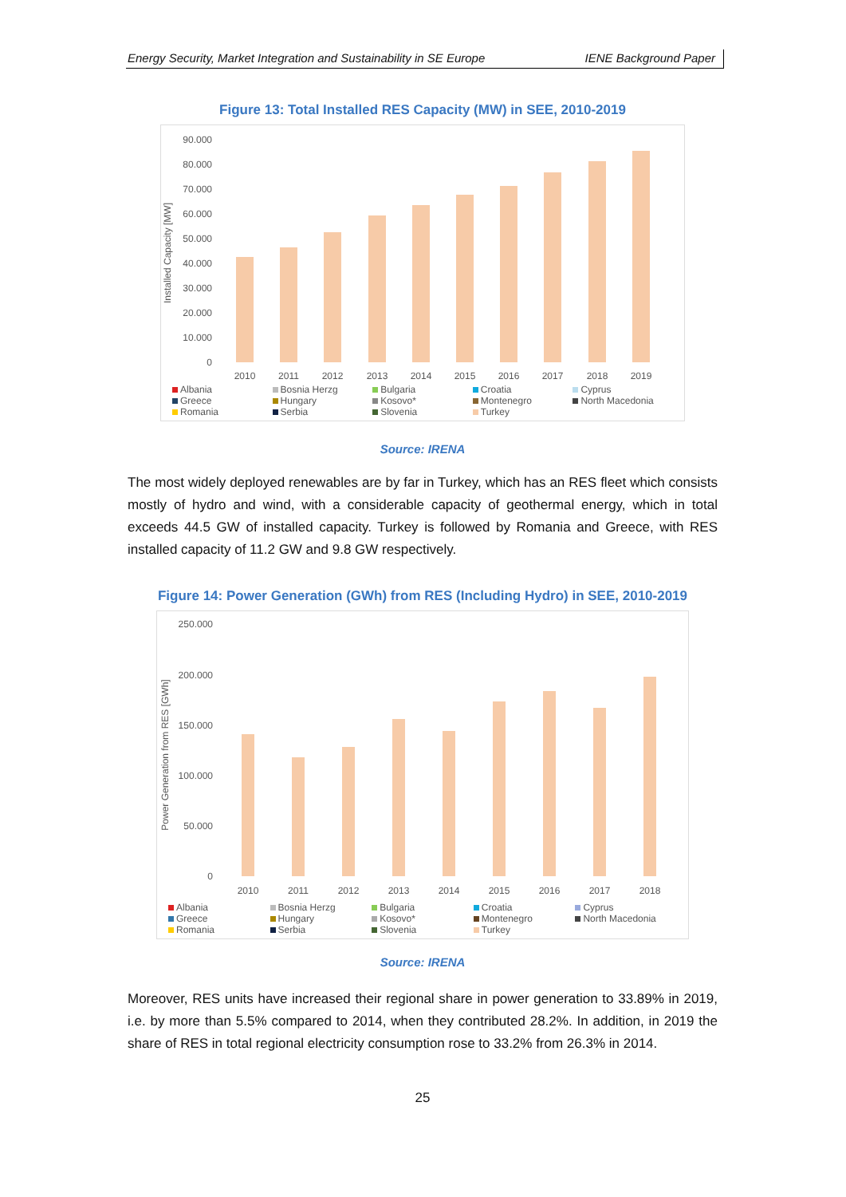Energy Security, Market Integration and Sustainability in SE Europe IENE Background Paper
Figure 13: Total Installed RES Capacity (MW) in SEE, 2010-2019
Installed Capacity [MW]
90.000
80.000
70.000
60.000
50.000
40.000
30.000
20.000
10.000
0
2010
2011
2012
2013
2014
2015
2016
2017
2018
2019
Albania Bosnia Herzg Bulgaria Croatia Cyprus Greece Hungary Kosovo* Montenegro North Macedonia Romania Serbia Slovenia Turkey
Source: IRENA
The most widely deployed renewables are by far in Turkey, which has an RES fleet which consists mostly of hydro and wind, with a considerable capacity of geothermal energy, which in total exceeds 44.5 GW of installed capacity. Turkey is followed by Romania and Greece, with RES installed capacity of 11.2 GW and 9.8 GW respectively.
Figure 14: Power Generation (GWh) from RES (Including Hydro) in SEE, 2010-2019
Power Generation from RES [GWh]
250.000
200.000
150.000
100.000
50.000
0
2010
2011
2012
2013
2014
2015
2016
2017
2018
Albania Bosnia Herzg Bulgaria Croatia Cyprus Greece Hungary Kosovo* Montenegro North Macedonia Romania Serbia Slovenia Turkey
Source: IRENA
Moreover, RES units have increased their regional share in power generation to 33.89% in 2019, i.e. by more than 5.5% compared to 2014, when they contributed 28.2%. In addition, in 2019 the share of RES in total regional electricity consumption rose to 33.2% from 26.3% in 2014.
25